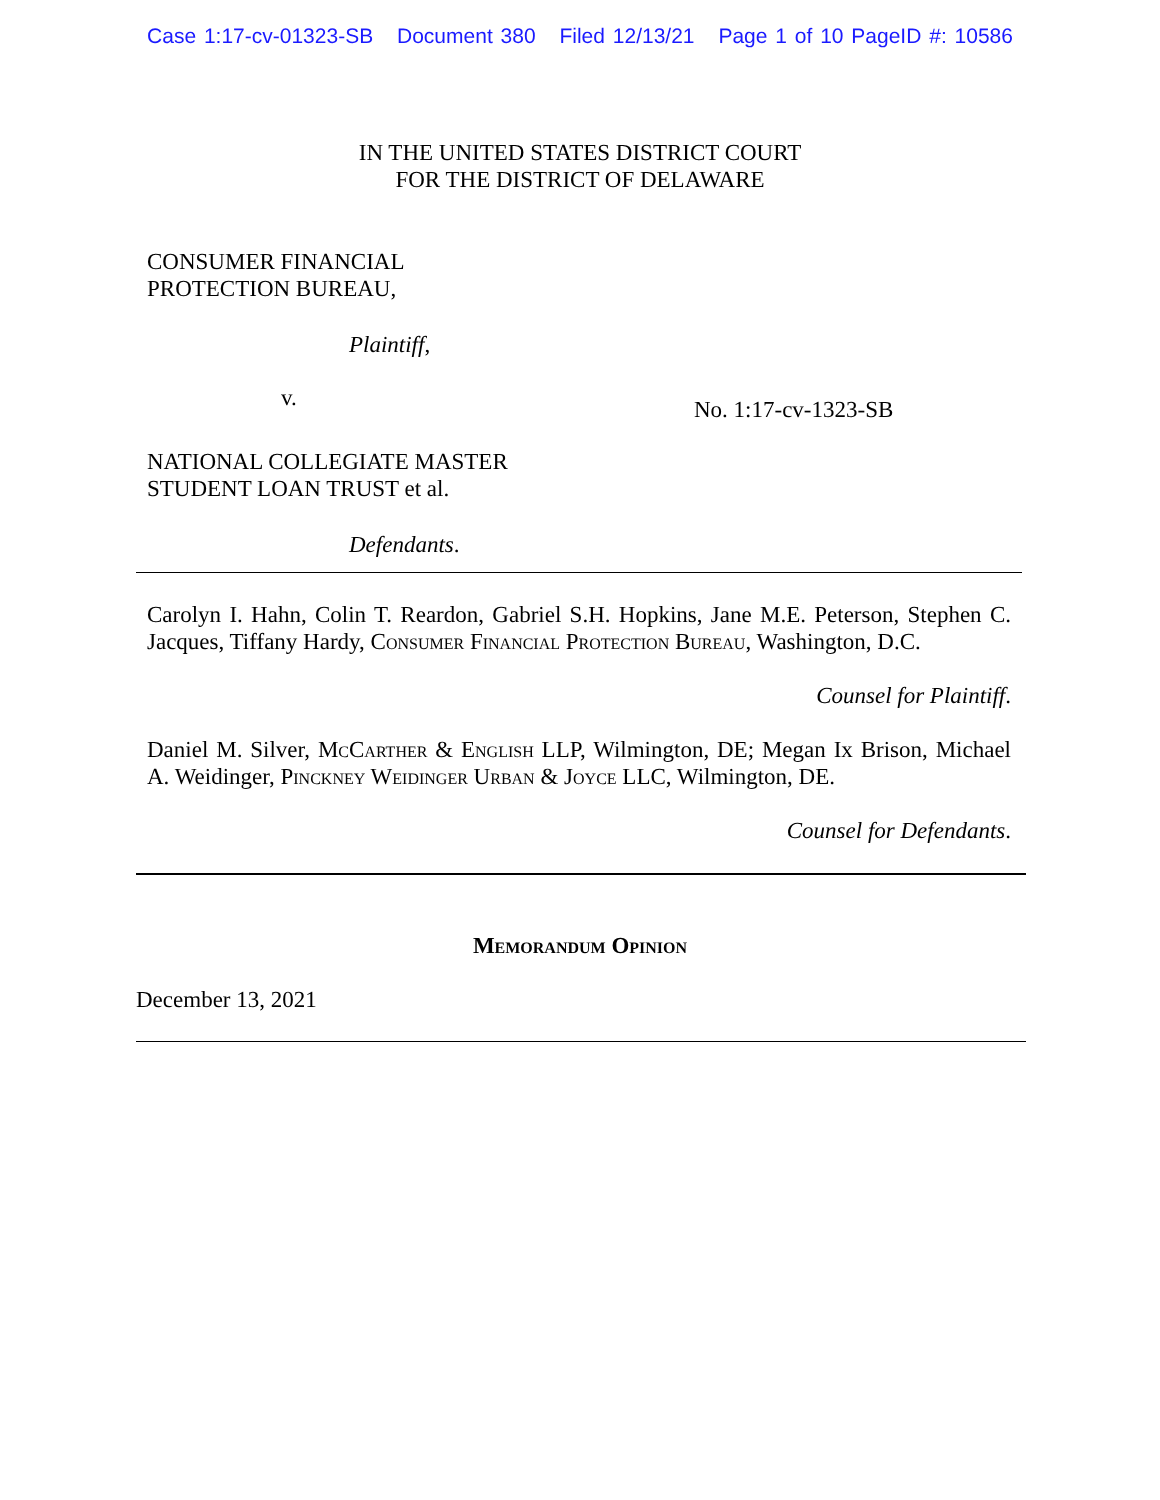Case 1:17-cv-01323-SB Document 380 Filed 12/13/21 Page 1 of 10 PageID #: 10586
IN THE UNITED STATES DISTRICT COURT
FOR THE DISTRICT OF DELAWARE
CONSUMER FINANCIAL
PROTECTION BUREAU,
Plaintiff,
v.
No. 1:17-cv-1323-SB
NATIONAL COLLEGIATE MASTER
STUDENT LOAN TRUST et al.
Defendants.
Carolyn I. Hahn, Colin T. Reardon, Gabriel S.H. Hopkins, Jane M.E. Peterson, Stephen C. Jacques, Tiffany Hardy, Consumer Financial Protection Bureau, Washington, D.C.
Counsel for Plaintiff.
Daniel M. Silver, McCarther & English LLP, Wilmington, DE; Megan Ix Brison, Michael A. Weidinger, Pinckney Weidinger Urban & Joyce LLC, Wilmington, DE.
Counsel for Defendants.
Memorandum Opinion
December 13, 2021